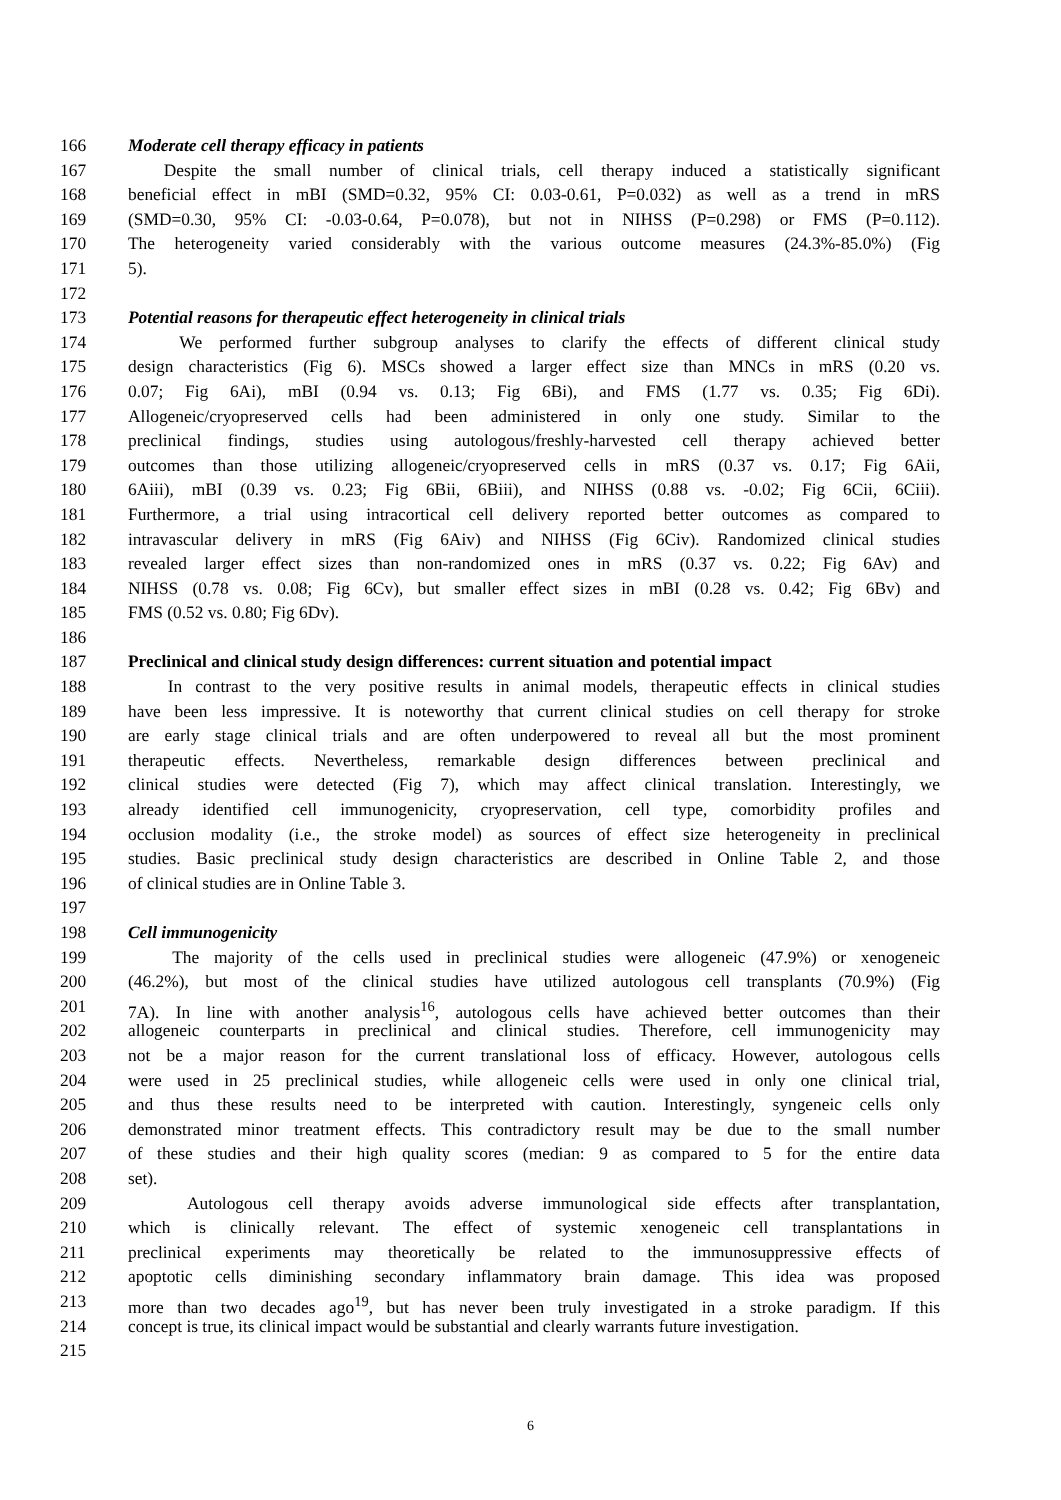166 Moderate cell therapy efficacy in patients
167 Despite the small number of clinical trials, cell therapy induced a statistically significant
168 beneficial effect in mBI (SMD=0.32, 95% CI: 0.03-0.61, P=0.032) as well as a trend in mRS
169 (SMD=0.30, 95% CI: -0.03-0.64, P=0.078), but not in NIHSS (P=0.298) or FMS (P=0.112).
170 The heterogeneity varied considerably with the various outcome measures (24.3%-85.0%) (Fig
171 5).
172
173 Potential reasons for therapeutic effect heterogeneity in clinical trials
174 We performed further subgroup analyses to clarify the effects of different clinical study
175 design characteristics (Fig 6). MSCs showed a larger effect size than MNCs in mRS (0.20 vs.
176 0.07; Fig 6Ai), mBI (0.94 vs. 0.13; Fig 6Bi), and FMS (1.77 vs. 0.35; Fig 6Di).
177 Allogeneic/cryopreserved cells had been administered in only one study. Similar to the
178 preclinical findings, studies using autologous/freshly-harvested cell therapy achieved better
179 outcomes than those utilizing allogeneic/cryopreserved cells in mRS (0.37 vs. 0.17; Fig 6Aii,
180 6Aiii), mBI (0.39 vs. 0.23; Fig 6Bii, 6Biii), and NIHSS (0.88 vs. -0.02; Fig 6Cii, 6Ciii).
181 Furthermore, a trial using intracortical cell delivery reported better outcomes as compared to
182 intravascular delivery in mRS (Fig 6Aiv) and NIHSS (Fig 6Civ). Randomized clinical studies
183 revealed larger effect sizes than non-randomized ones in mRS (0.37 vs. 0.22; Fig 6Av) and
184 NIHSS (0.78 vs. 0.08; Fig 6Cv), but smaller effect sizes in mBI (0.28 vs. 0.42; Fig 6Bv) and
185 FMS (0.52 vs. 0.80; Fig 6Dv).
186
187 Preclinical and clinical study design differences: current situation and potential impact
188 In contrast to the very positive results in animal models, therapeutic effects in clinical studies
189 have been less impressive. It is noteworthy that current clinical studies on cell therapy for stroke
190 are early stage clinical trials and are often underpowered to reveal all but the most prominent
191 therapeutic effects. Nevertheless, remarkable design differences between preclinical and
192 clinical studies were detected (Fig 7), which may affect clinical translation. Interestingly, we
193 already identified cell immunogenicity, cryopreservation, cell type, comorbidity profiles and
194 occlusion modality (i.e., the stroke model) as sources of effect size heterogeneity in preclinical
195 studies. Basic preclinical study design characteristics are described in Online Table 2, and those
196 of clinical studies are in Online Table 3.
197
198 Cell immunogenicity
199 The majority of the cells used in preclinical studies were allogeneic (47.9%) or xenogeneic
200 (46.2%), but most of the clinical studies have utilized autologous cell transplants (70.9%) (Fig
201 7A). In line with another analysis<sup>16</sup>, autologous cells have achieved better outcomes than their
202 allogeneic counterparts in preclinical and clinical studies. Therefore, cell immunogenicity may
203 not be a major reason for the current translational loss of efficacy. However, autologous cells
204 were used in 25 preclinical studies, while allogeneic cells were used in only one clinical trial,
205 and thus these results need to be interpreted with caution. Interestingly, syngeneic cells only
206 demonstrated minor treatment effects. This contradictory result may be due to the small number
207 of these studies and their high quality scores (median: 9 as compared to 5 for the entire data
208 set).
209 Autologous cell therapy avoids adverse immunological side effects after transplantation,
210 which is clinically relevant. The effect of systemic xenogeneic cell transplantations in
211 preclinical experiments may theoretically be related to the immunosuppressive effects of
212 apoptotic cells diminishing secondary inflammatory brain damage. This idea was proposed
213 more than two decades ago<sup>19</sup>, but has never been truly investigated in a stroke paradigm. If this
214 concept is true, its clinical impact would be substantial and clearly warrants future investigation.
215
6